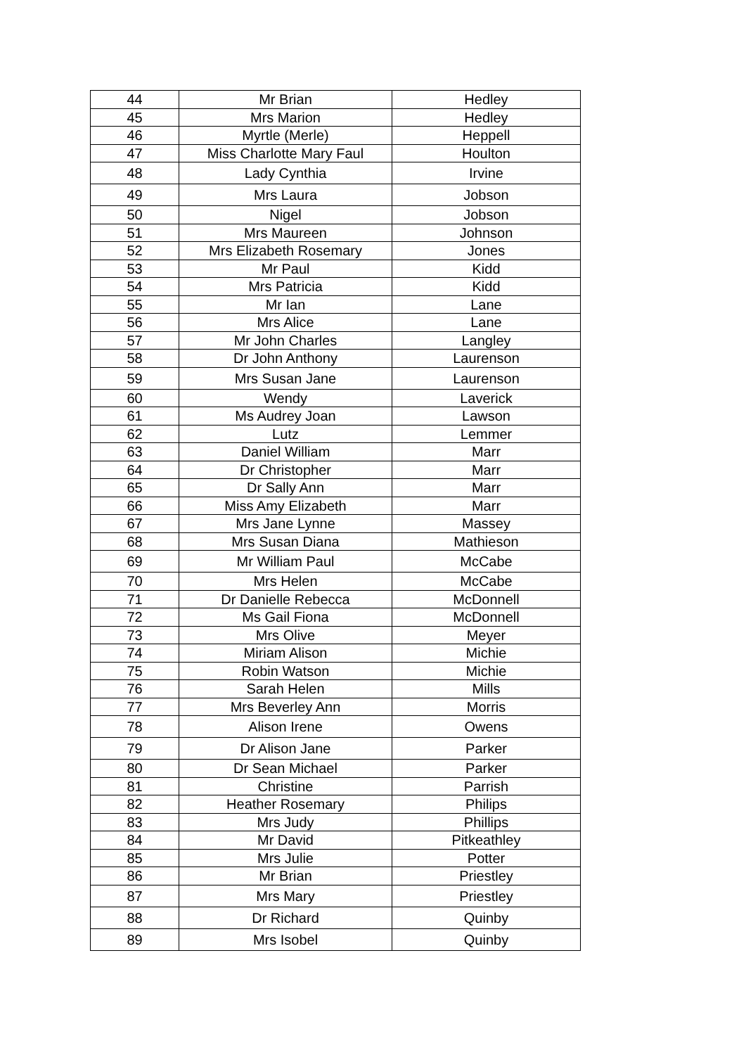| 44 | Mr Brian | Hedley |
| 45 | Mrs Marion | Hedley |
| 46 | Myrtle (Merle) | Heppell |
| 47 | Miss Charlotte Mary Faul | Houlton |
| 48 | Lady Cynthia | Irvine |
| 49 | Mrs Laura | Jobson |
| 50 | Nigel | Jobson |
| 51 | Mrs Maureen | Johnson |
| 52 | Mrs Elizabeth Rosemary | Jones |
| 53 | Mr Paul | Kidd |
| 54 | Mrs Patricia | Kidd |
| 55 | Mr Ian | Lane |
| 56 | Mrs Alice | Lane |
| 57 | Mr John Charles | Langley |
| 58 | Dr John Anthony | Laurenson |
| 59 | Mrs Susan Jane | Laurenson |
| 60 | Wendy | Laverick |
| 61 | Ms Audrey Joan | Lawson |
| 62 | Lutz | Lemmer |
| 63 | Daniel William | Marr |
| 64 | Dr Christopher | Marr |
| 65 | Dr Sally Ann | Marr |
| 66 | Miss Amy Elizabeth | Marr |
| 67 | Mrs Jane Lynne | Massey |
| 68 | Mrs Susan Diana | Mathieson |
| 69 | Mr William Paul | McCabe |
| 70 | Mrs Helen | McCabe |
| 71 | Dr Danielle Rebecca | McDonnell |
| 72 | Ms Gail Fiona | McDonnell |
| 73 | Mrs Olive | Meyer |
| 74 | Miriam Alison | Michie |
| 75 | Robin Watson | Michie |
| 76 | Sarah Helen | Mills |
| 77 | Mrs Beverley Ann | Morris |
| 78 | Alison Irene | Owens |
| 79 | Dr Alison Jane | Parker |
| 80 | Dr Sean Michael | Parker |
| 81 | Christine | Parrish |
| 82 | Heather Rosemary | Philips |
| 83 | Mrs Judy | Phillips |
| 84 | Mr David | Pitkeathley |
| 85 | Mrs Julie | Potter |
| 86 | Mr Brian | Priestley |
| 87 | Mrs Mary | Priestley |
| 88 | Dr Richard | Quinby |
| 89 | Mrs Isobel | Quinby |